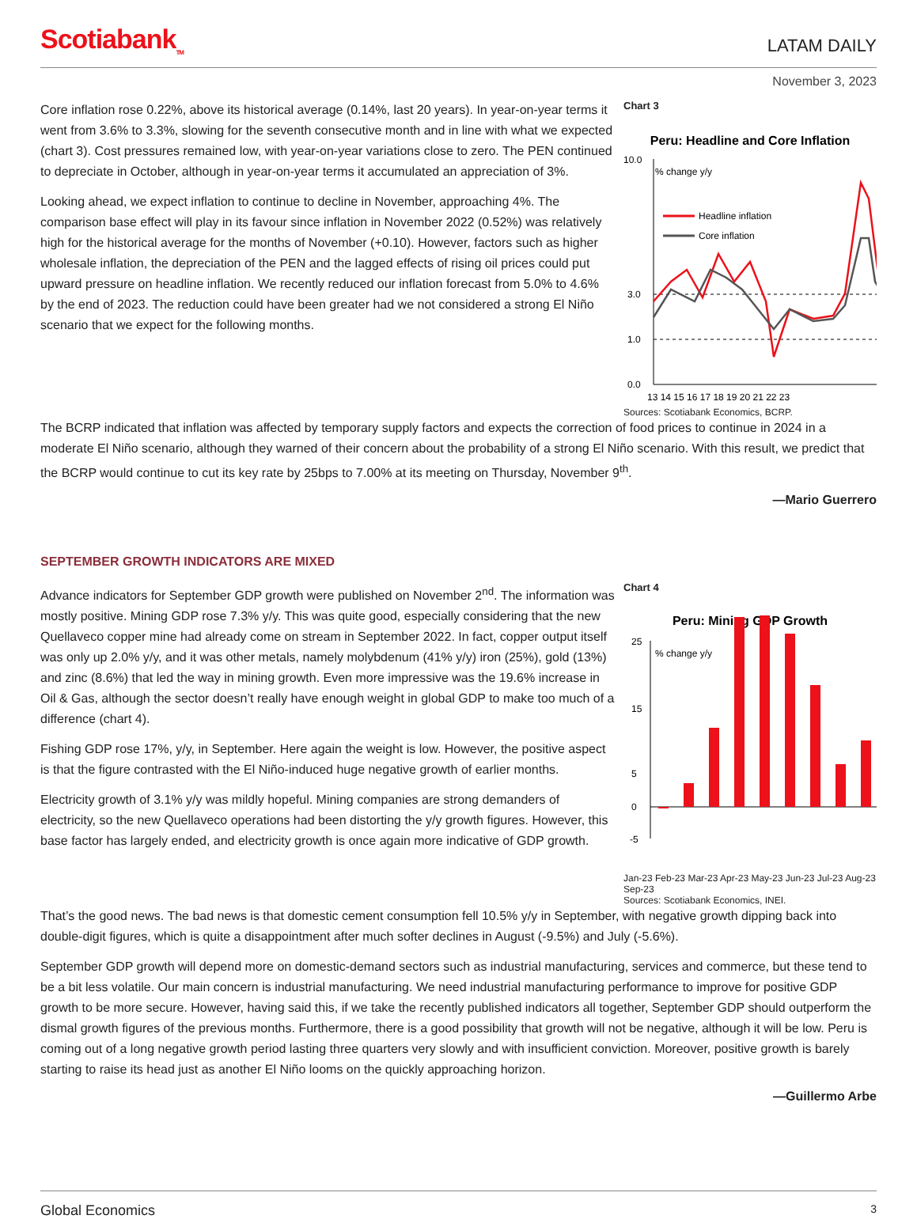Scotiabank<sub>TM</sub>
LATAM DAILY
November 3, 2023
Core inflation rose 0.22%, above its historical average (0.14%, last 20 years). In year-on-year terms it went from 3.6% to 3.3%, slowing for the seventh consecutive month and in line with what we expected (chart 3). Cost pressures remained low, with year-on-year variations close to zero. The PEN continued to depreciate in October, although in year-on-year terms it accumulated an appreciation of 3%.
Looking ahead, we expect inflation to continue to decline in November, approaching 4%. The comparison base effect will play in its favour since inflation in November 2022 (0.52%) was relatively high for the historical average for the months of November (+0.10). However, factors such as higher wholesale inflation, the depreciation of the PEN and the lagged effects of rising oil prices could put upward pressure on headline inflation. We recently reduced our inflation forecast from 5.0% to 4.6% by the end of 2023. The reduction could have been greater had we not considered a strong El Niño scenario that we expect for the following months.
Chart 3
Peru: Headline and Core Inflation
% change y/y
10.0
0.0
3.0
1.0
Headline inflation
Core inflation
13 14 15 16 17 18 19 20 21 22 23
Sources: Scotiabank Economics, BCRP.
The BCRP indicated that inflation was affected by temporary supply factors and expects the correction of food prices to continue in 2024 in a moderate El Niño scenario, although they warned of their concern about the probability of a strong El Niño scenario. With this result, we predict that the BCRP would continue to cut its key rate by 25bps to 7.00% at its meeting on Thursday, November 9<sup>th</sup>.
—Mario Guerrero
SEPTEMBER GROWTH INDICATORS ARE MIXED
Advance indicators for September GDP growth were published on November 2<sup>nd</sup>. The information was mostly positive. Mining GDP rose 7.3% y/y. This was quite good, especially considering that the new Quellaveco copper mine had already come on stream in September 2022. In fact, copper output itself was only up 2.0% y/y, and it was other metals, namely molybdenum (41% y/y) iron (25%), gold (13%) and zinc (8.6%) that led the way in mining growth. Even more impressive was the 19.6% increase in Oil & Gas, although the sector doesn’t really have enough weight in global GDP to make too much of a difference (chart 4).
Fishing GDP rose 17%, y/y, in September. Here again the weight is low. However, the positive aspect is that the figure contrasted with the El Niño-induced huge negative growth of earlier months.
Electricity growth of 3.1% y/y was mildly hopeful. Mining companies are strong demanders of electricity, so the new Quellaveco operations had been distorting the y/y growth figures. However, this base factor has largely ended, and electricity growth is once again more indicative of GDP growth.
Chart 4
Peru: Mining GDP Growth
% change y/y
25
15
5
0
-5
Jan-23 Feb-23 Mar-23 Apr-23 May-23 Jun-23 Jul-23 Aug-23 Sep-23
Sources: Scotiabank Economics, INEI.
That’s the good news. The bad news is that domestic cement consumption fell 10.5% y/y in September, with negative growth dipping back into double-digit figures, which is quite a disappointment after much softer declines in August (-9.5%) and July (-5.6%).
September GDP growth will depend more on domestic-demand sectors such as industrial manufacturing, services and commerce, but these tend to be a bit less volatile. Our main concern is industrial manufacturing. We need industrial manufacturing performance to improve for positive GDP growth to be more secure. However, having said this, if we take the recently published indicators all together, September GDP should outperform the dismal growth figures of the previous months. Furthermore, there is a good possibility that growth will not be negative, although it will be low. Peru is coming out of a long negative growth period lasting three quarters very slowly and with insufficient conviction. Moreover, positive growth is barely starting to raise its head just as another El Niño looms on the quickly approaching horizon.
—Guillermo Arbe
Global Economics 3